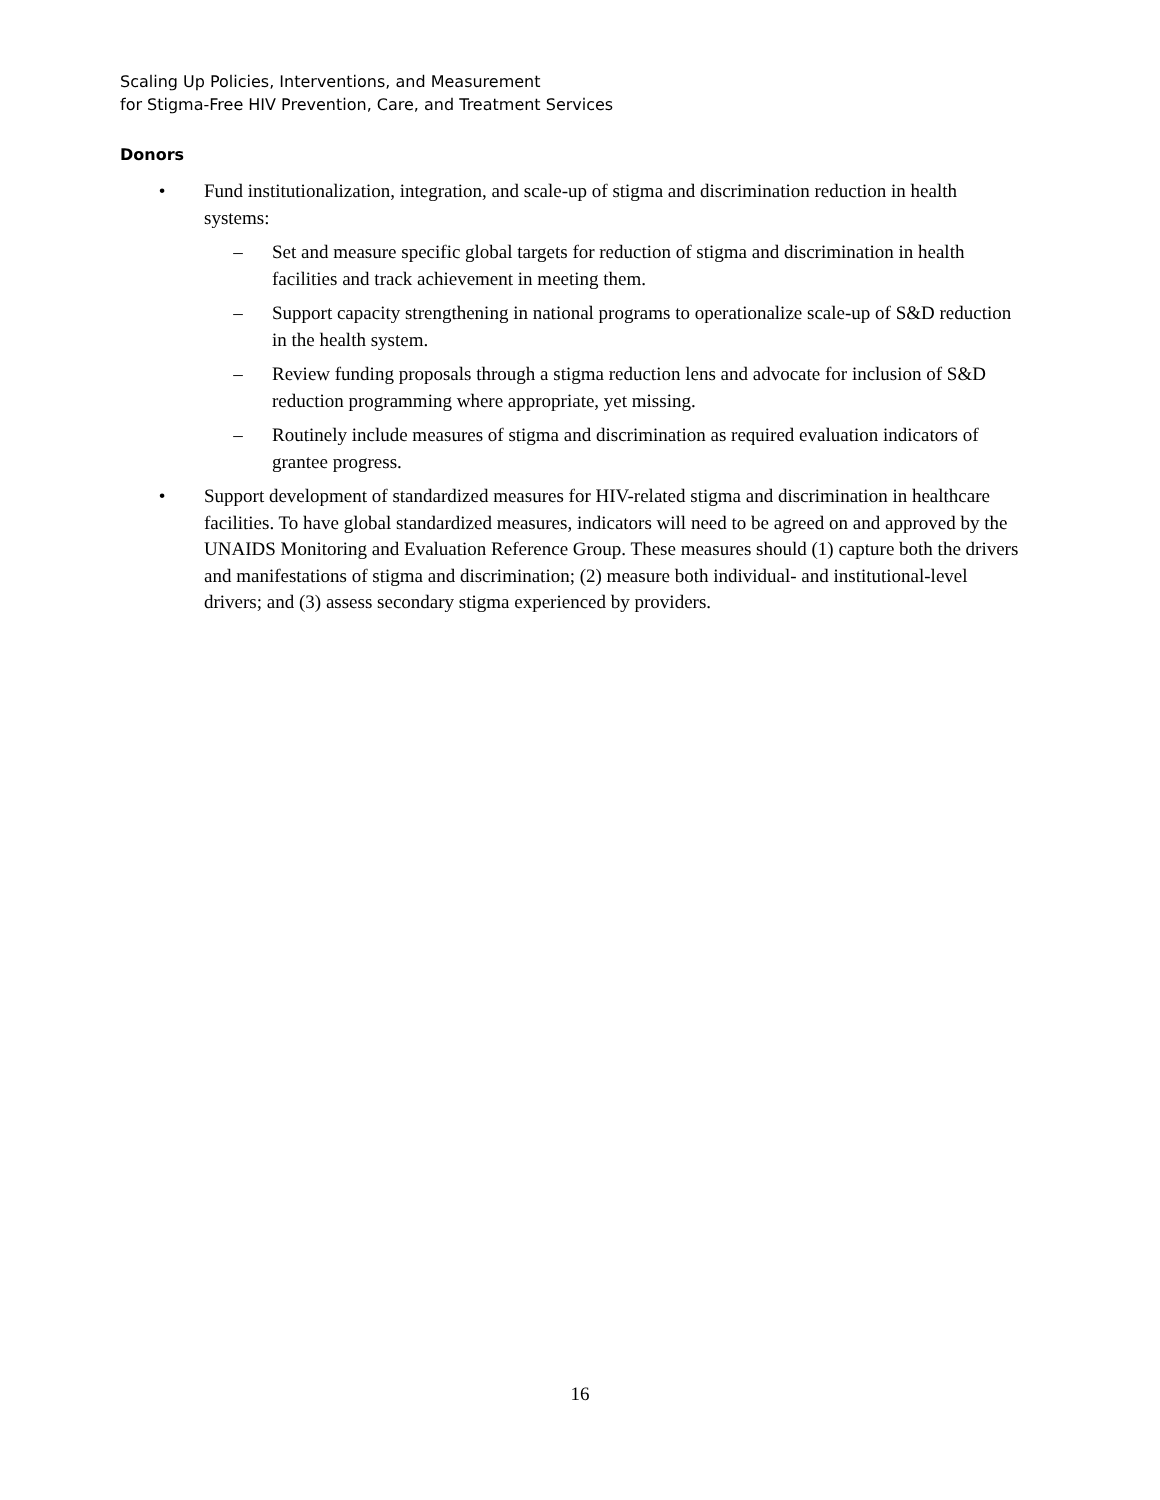Scaling Up Policies, Interventions, and Measurement
for Stigma-Free HIV Prevention, Care, and Treatment Services
Donors
• Fund institutionalization, integration, and scale-up of stigma and discrimination reduction in health systems:
– Set and measure specific global targets for reduction of stigma and discrimination in health facilities and track achievement in meeting them.
– Support capacity strengthening in national programs to operationalize scale-up of S&D reduction in the health system.
– Review funding proposals through a stigma reduction lens and advocate for inclusion of S&D reduction programming where appropriate, yet missing.
– Routinely include measures of stigma and discrimination as required evaluation indicators of grantee progress.
• Support development of standardized measures for HIV-related stigma and discrimination in healthcare facilities. To have global standardized measures, indicators will need to be agreed on and approved by the UNAIDS Monitoring and Evaluation Reference Group. These measures should (1) capture both the drivers and manifestations of stigma and discrimination; (2) measure both individual- and institutional-level drivers; and (3) assess secondary stigma experienced by providers.
16